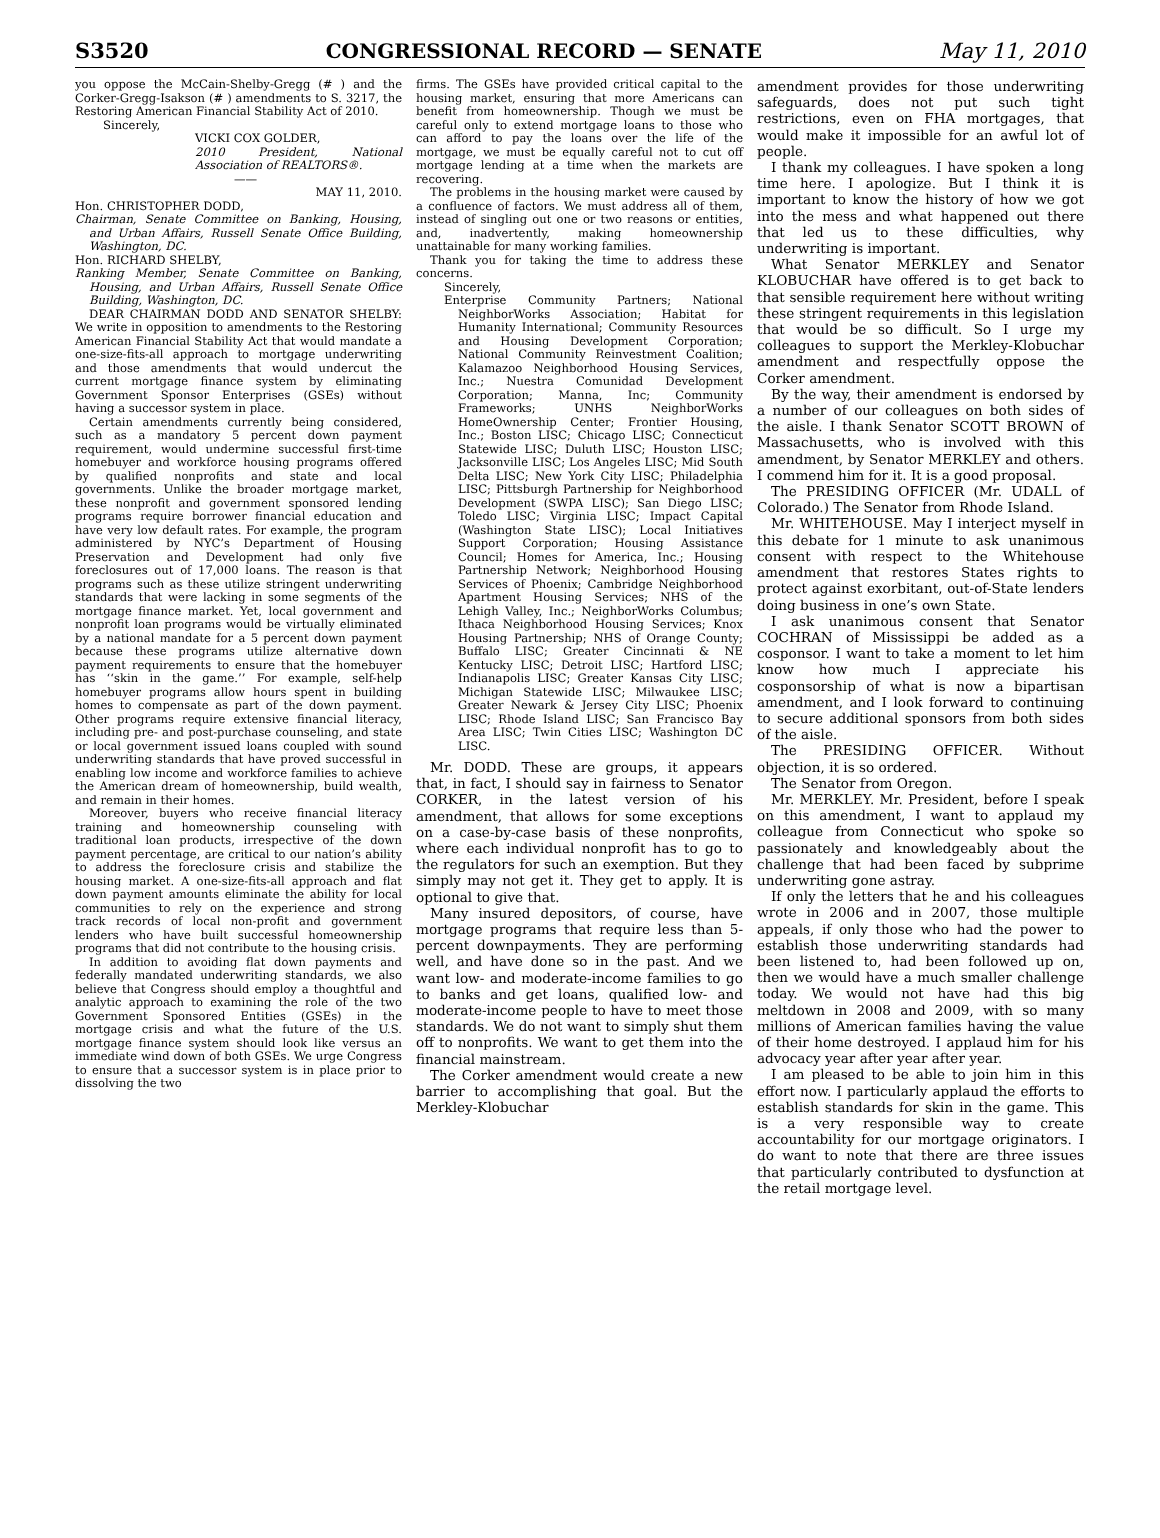S3520 CONGRESSIONAL RECORD — SENATE May 11, 2010
you oppose the McCain-Shelby-Gregg (# ) and the Corker-Gregg-Isakson (# ) amendments to S. 3217, the Restoring American Financial Stability Act of 2010.
Sincerely,
VICKI COX GOLDER,
2010 President, National Association of REALTORS®.
——
MAY 11, 2010.
Hon. CHRISTOPHER DODD,
Chairman, Senate Committee on Banking, Housing, and Urban Affairs, Russell Senate Office Building, Washington, DC.
Hon. RICHARD SHELBY,
Ranking Member, Senate Committee on Banking, Housing, and Urban Affairs, Russell Senate Office Building, Washington, DC.
DEAR CHAIRMAN DODD AND SENATOR SHELBY: We write in opposition to amendments to the Restoring American Financial Stability Act that would mandate a one-size-fits-all approach to mortgage underwriting and those amendments that would undercut the current mortgage finance system by eliminating Government Sponsor Enterprises (GSEs) without having a successor system in place.
Certain amendments currently being considered, such as a mandatory 5 percent down payment requirement, would undermine successful first-time homebuyer and workforce housing programs offered by qualified nonprofits and state and local governments. Unlike the broader mortgage market, these nonprofit and government sponsored lending programs require borrower financial education and have very low default rates. For example, the program administered by NYC’s Department of Housing Preservation and Development had only five foreclosures out of 17,000 loans. The reason is that programs such as these utilize stringent underwriting standards that were lacking in some segments of the mortgage finance market. Yet, local government and nonprofit loan programs would be virtually eliminated by a national mandate for a 5 percent down payment because these programs utilize alternative down payment requirements to ensure that the homebuyer has ‘‘skin in the game.’’ For example, self-help homebuyer programs allow hours spent in building homes to compensate as part of the down payment. Other programs require extensive financial literacy, including pre- and post-purchase counseling, and state or local government issued loans coupled with sound underwriting standards that have proved successful in enabling low income and workforce families to achieve the American dream of homeownership, build wealth, and remain in their homes.
Moreover, buyers who receive financial literacy training and homeownership counseling with traditional loan products, irrespective of the down payment percentage, are critical to our nation’s ability to address the foreclosure crisis and stabilize the housing market. A one-size-fits-all approach and flat down payment amounts eliminate the ability for local communities to rely on the experience and strong track records of local non-profit and government lenders who have built successful homeownership programs that did not contribute to the housing crisis.
In addition to avoiding flat down payments and federally mandated underwriting standards, we also believe that Congress should employ a thoughtful and analytic approach to examining the role of the two Government Sponsored Entities (GSEs) in the mortgage crisis and what the future of the U.S. mortgage finance system should look like versus an immediate wind down of both GSEs. We urge Congress to ensure that a successor system is in place prior to dissolving the two
firms. The GSEs have provided critical capital to the housing market, ensuring that more Americans can benefit from homeownership. Though we must be careful only to extend mortgage loans to those who can afford to pay the loans over the life of the mortgage, we must be equally careful not to cut off mortgage lending at a time when the markets are recovering.
The problems in the housing market were caused by a confluence of factors. We must address all of them, instead of singling out one or two reasons or entities, and, inadvertently, making homeownership unattainable for many working families.
Thank you for taking the time to address these concerns.
Sincerely,
Enterprise Community Partners; National NeighborWorks Association; Habitat for Humanity International; Community Resources and Housing Development Corporation; National Community Reinvestment Coalition; Kalamazoo Neighborhood Housing Services, Inc.; Nuestra Comunidad Development Corporation; Manna, Inc; Community Frameworks; UNHS NeighborWorks HomeOwnership Center; Frontier Housing, Inc.; Boston LISC; Chicago LISC; Connecticut Statewide LISC; Duluth LISC; Houston LISC; Jacksonville LISC; Los Angeles LISC; Mid South Delta LISC; New York City LISC; Philadelphia LISC; Pittsburgh Partnership for Neighborhood Development (SWPA LISC); San Diego LISC; Toledo LISC; Virginia LISC; Impact Capital (Washington State LISC); Local Initiatives Support Corporation; Housing Assistance Council; Homes for America, Inc.; Housing Partnership Network; Neighborhood Housing Services of Phoenix; Cambridge Neighborhood Apartment Housing Services; NHS of the Lehigh Valley, Inc.; NeighborWorks Columbus; Ithaca Neighborhood Housing Services; Knox Housing Partnership; NHS of Orange County; Buffalo LISC; Greater Cincinnati & NE Kentucky LISC; Detroit LISC; Hartford LISC; Indianapolis LISC; Greater Kansas City LISC; Michigan Statewide LISC; Milwaukee LISC; Greater Newark & Jersey City LISC; Phoenix LISC; Rhode Island LISC; San Francisco Bay Area LISC; Twin Cities LISC; Washington DC LISC.
Mr. DODD. These are groups, it appears that, in fact, I should say in fairness to Senator CORKER, in the latest version of his amendment, that allows for some exceptions on a case-by-case basis of these nonprofits, where each individual nonprofit has to go to the regulators for such an exemption. But they simply may not get it. They get to apply. It is optional to give that.
Many insured depositors, of course, have mortgage programs that require less than 5-percent downpayments. They are performing well, and have done so in the past. And we want low- and moderate-income families to go to banks and get loans, qualified low- and moderate-income people to have to meet those standards. We do not want to simply shut them off to nonprofits. We want to get them into the financial mainstream.
The Corker amendment would create a new barrier to accomplishing that goal. But the Merkley-Klobuchar
amendment provides for those underwriting safeguards, does not put such tight restrictions, even on FHA mortgages, that would make it impossible for an awful lot of people.
I thank my colleagues. I have spoken a long time here. I apologize. But I think it is important to know the history of how we got into the mess and what happened out there that led us to these difficulties, why underwriting is important.
What Senator MERKLEY and Senator KLOBUCHAR have offered is to get back to that sensible requirement here without writing these stringent requirements in this legislation that would be so difficult. So I urge my colleagues to support the Merkley-Klobuchar amendment and respectfully oppose the Corker amendment.
By the way, their amendment is endorsed by a number of our colleagues on both sides of the aisle. I thank Senator SCOTT BROWN of Massachusetts, who is involved with this amendment, by Senator MERKLEY and others. I commend him for it. It is a good proposal.
The PRESIDING OFFICER (Mr. UDALL of Colorado.) The Senator from Rhode Island.
Mr. WHITEHOUSE. May I interject myself in this debate for 1 minute to ask unanimous consent with respect to the Whitehouse amendment that restores States rights to protect against exorbitant, out-of-State lenders doing business in one’s own State.
I ask unanimous consent that Senator COCHRAN of Mississippi be added as a cosponsor. I want to take a moment to let him know how much I appreciate his cosponsorship of what is now a bipartisan amendment, and I look forward to continuing to secure additional sponsors from both sides of the aisle.
The PRESIDING OFFICER. Without objection, it is so ordered.
The Senator from Oregon.
Mr. MERKLEY. Mr. President, before I speak on this amendment, I want to applaud my colleague from Connecticut who spoke so passionately and knowledgeably about the challenge that had been faced by subprime underwriting gone astray.
If only the letters that he and his colleagues wrote in 2006 and in 2007, those multiple appeals, if only those who had the power to establish those underwriting standards had been listened to, had been followed up on, then we would have a much smaller challenge today. We would not have had this big meltdown in 2008 and 2009, with so many millions of American families having the value of their home destroyed. I applaud him for his advocacy year after year after year.
I am pleased to be able to join him in this effort now. I particularly applaud the efforts to establish standards for skin in the game. This is a very responsible way to create accountability for our mortgage originators. I do want to note that there are three issues that particularly contributed to dysfunction at the retail mortgage level.